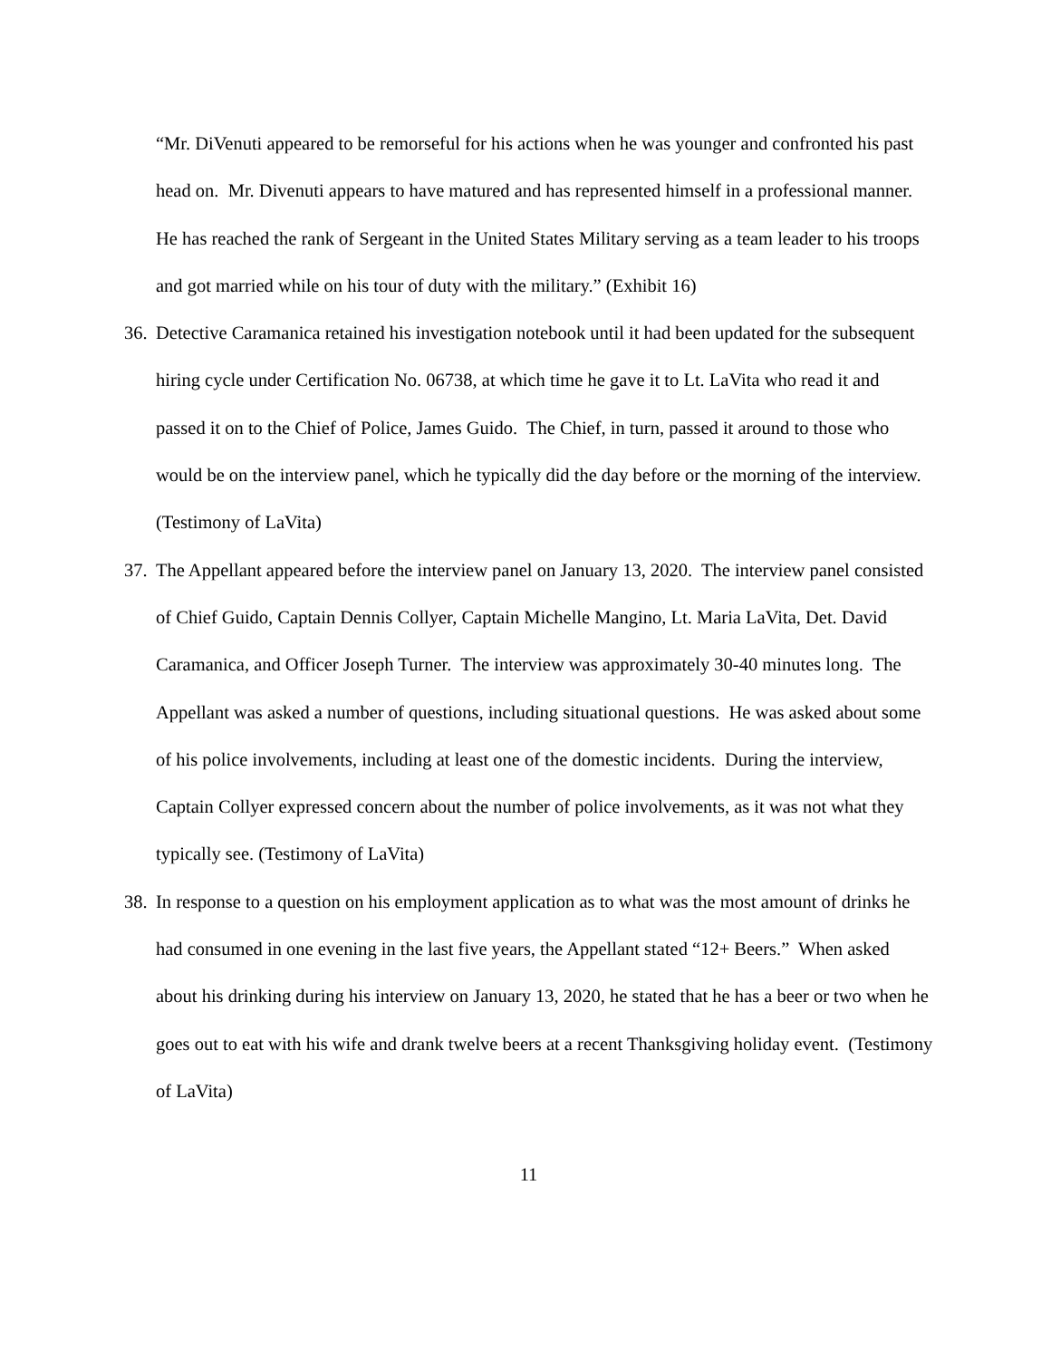“Mr. DiVenuti appeared to be remorseful for his actions when he was younger and confronted his past head on. Mr. Divenuti appears to have matured and has represented himself in a professional manner. He has reached the rank of Sergeant in the United States Military serving as a team leader to his troops and got married while on his tour of duty with the military.” (Exhibit 16)
36.
Detective Caramanica retained his investigation notebook until it had been updated for the subsequent hiring cycle under Certification No. 06738, at which time he gave it to Lt. LaVita who read it and passed it on to the Chief of Police, James Guido. The Chief, in turn, passed it around to those who would be on the interview panel, which he typically did the day before or the morning of the interview. (Testimony of LaVita)
37.
The Appellant appeared before the interview panel on January 13, 2020. The interview panel consisted of Chief Guido, Captain Dennis Collyer, Captain Michelle Mangino, Lt. Maria LaVita, Det. David Caramanica, and Officer Joseph Turner. The interview was approximately 30-40 minutes long. The Appellant was asked a number of questions, including situational questions. He was asked about some of his police involvements, including at least one of the domestic incidents. During the interview, Captain Collyer expressed concern about the number of police involvements, as it was not what they typically see. (Testimony of LaVita)
38.
In response to a question on his employment application as to what was the most amount of drinks he had consumed in one evening in the last five years, the Appellant stated “12+ Beers.” When asked about his drinking during his interview on January 13, 2020, he stated that he has a beer or two when he goes out to eat with his wife and drank twelve beers at a recent Thanksgiving holiday event. (Testimony of LaVita)
11